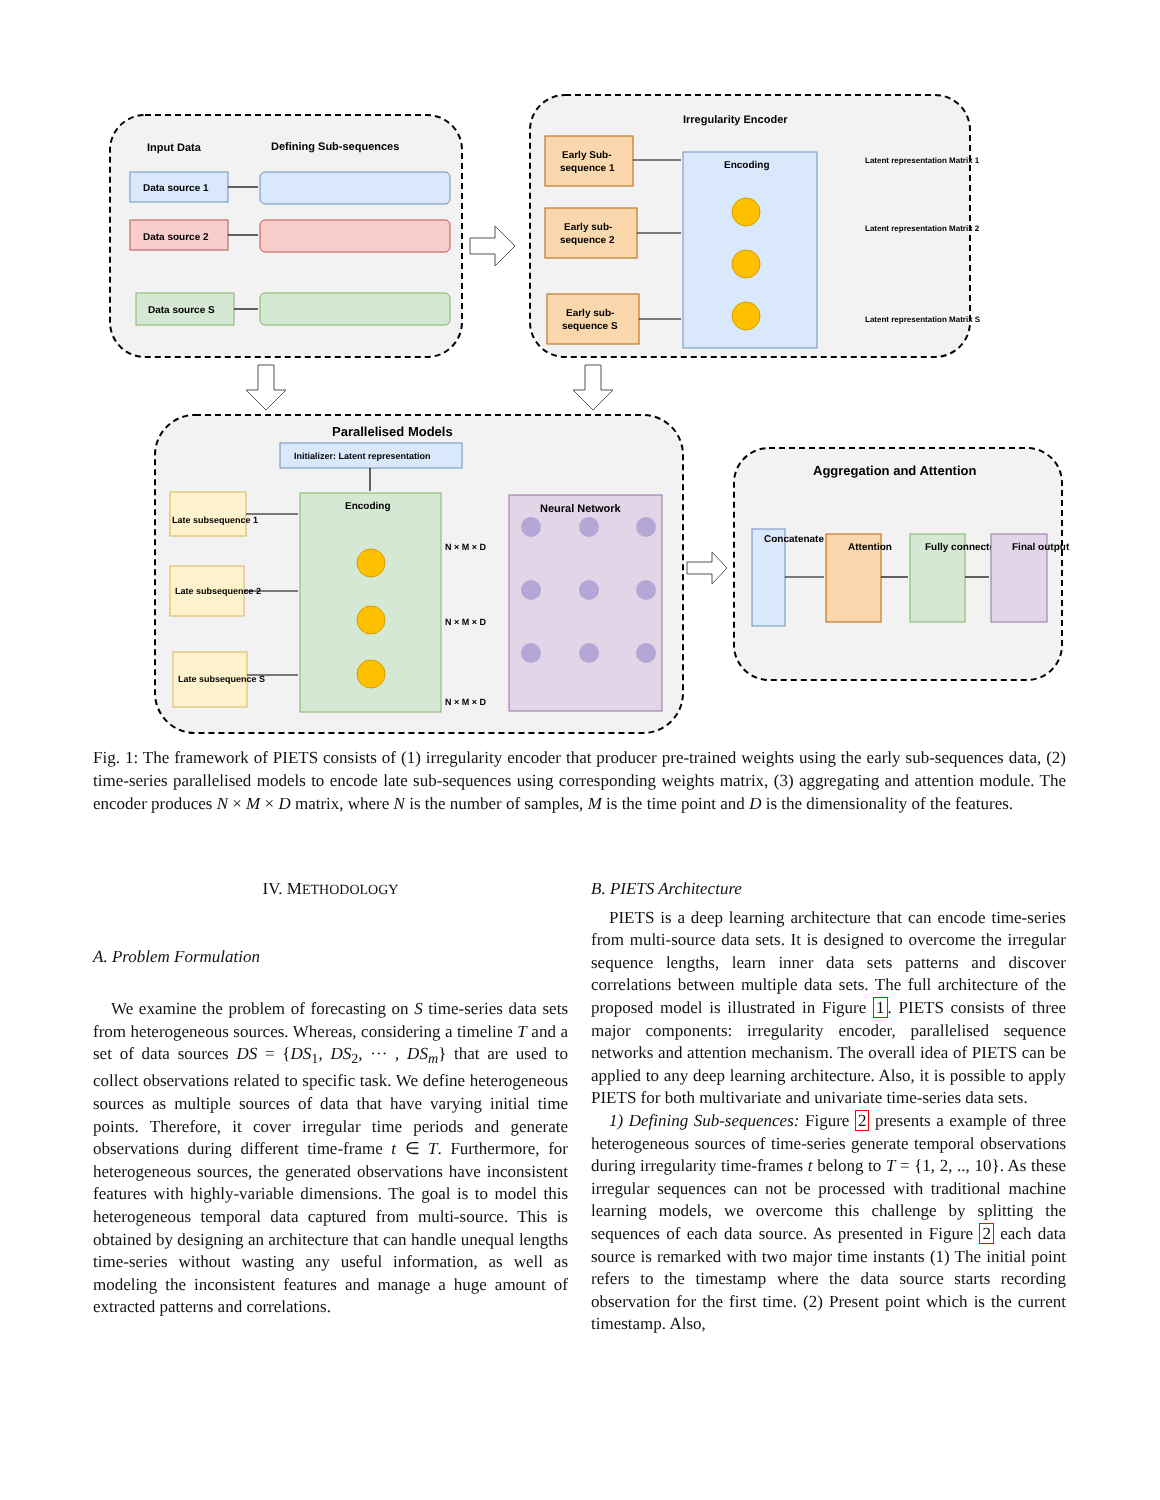Input Data
Defining Sub-sequences
Irregularity Encoder
Parallelised Models
Aggregation and Attention
Data source 1
Data source 2
Data source S
Early Sub-
sequence 1
Early sub-
sequence 2
Early sub-
sequence S
Encoding
Latent representation Matrix 1
Latent representation Matrix 2
Latent representation Matrix S
Initializer: Latent representation
Late subsequence 1
Late subsequence 2
Late subsequence S
Encoding
Neural Network
Concatenate
Attention
Fully connected
Final output
N × M × D
N × M × D
N × M × D
Fig. 1: The framework of PIETS consists of (1) irregularity encoder that producer pre-trained weights using the early sub-sequences data, (2) time-series parallelised models to encode late sub-sequences using corresponding weights matrix, (3) aggregating and attention module. The encoder produces N × M × D matrix, where N is the number of samples, M is the time point and D is the dimensionality of the features.
IV. METHODOLOGY
A. Problem Formulation
We examine the problem of forecasting on S time-series data sets from heterogeneous sources. Whereas, considering a timeline T and a set of data sources DS = {DS<sub>1</sub>, DS<sub>2</sub>, ··· , DS<sub>m</sub>} that are used to collect observations related to specific task. We define heterogeneous sources as multiple sources of data that have varying initial time points. Therefore, it cover irregular time periods and generate observations during different time-frame t ∈ T. Furthermore, for heterogeneous sources, the generated observations have inconsistent features with highly-variable dimensions. The goal is to model this heterogeneous temporal data captured from multi-source. This is obtained by designing an architecture that can handle unequal lengths time-series without wasting any useful information, as well as modeling the inconsistent features and manage a huge amount of extracted patterns and correlations.
B. PIETS Architecture
PIETS is a deep learning architecture that can encode time-series from multi-source data sets. It is designed to overcome the irregular sequence lengths, learn inner data sets patterns and discover correlations between multiple data sets. The full architecture of the proposed model is illustrated in Figure 1. PIETS consists of three major components: irregularity encoder, parallelised sequence networks and attention mechanism. The overall idea of PIETS can be applied to any deep learning architecture. Also, it is possible to apply PIETS for both multivariate and univariate time-series data sets.
1) Defining Sub-sequences: Figure 2 presents a example of three heterogeneous sources of time-series generate temporal observations during irregularity time-frames t belong to T = {1, 2, .., 10}. As these irregular sequences can not be processed with traditional machine learning models, we overcome this challenge by splitting the sequences of each data source. As presented in Figure 2 each data source is remarked with two major time instants (1) The initial point refers to the timestamp where the data source starts recording observation for the first time. (2) Present point which is the current timestamp. Also,